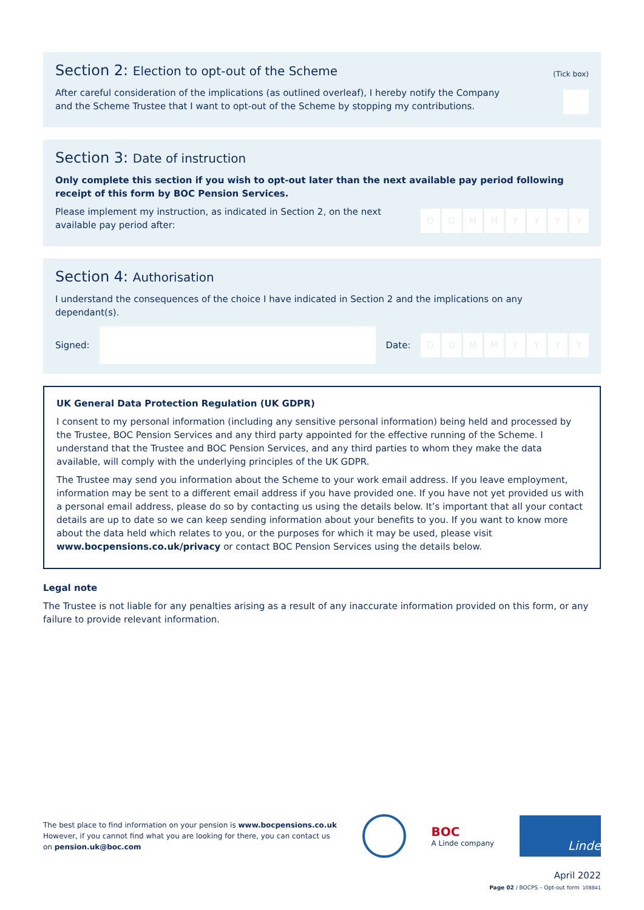Section 2: Election to opt-out of the Scheme
(Tick box)
After careful consideration of the implications (as outlined overleaf), I hereby notify the Company
and the Scheme Trustee that I want to opt-out of the Scheme by stopping my contributions.
Section 3: Date of instruction
Only complete this section if you wish to opt-out later than the next available pay period following receipt of this form by BOC Pension Services.
Please implement my instruction, as indicated in Section 2, on the next
available pay period after:
DDMMYYYY
Section 4: Authorisation
I understand the consequences of the choice I have indicated in Section 2 and the implications on any dependant(s).
Signed: Date:
DDMMYYYY
UK General Data Protection Regulation (UK GDPR)
I consent to my personal information (including any sensitive personal information) being held and processed by the Trustee, BOC Pension Services and any third party appointed for the effective running of the Scheme. I understand that the Trustee and BOC Pension Services, and any third parties to whom they make the data available, will comply with the underlying principles of the UK GDPR.
The Trustee may send you information about the Scheme to your work email address. If you leave employment, information may be sent to a different email address if you have provided one. If you have not yet provided us with a personal email address, please do so by contacting us using the details below. It’s important that all your contact details are up to date so we can keep sending information about your benefits to you. If you want to know more about the data held which relates to you, or the purposes for which it may be used, please visit www.bocpensions.co.uk/privacy or contact BOC Pension Services using the details below.
Legal note
The Trustee is not liable for any penalties arising as a result of any inaccurate information provided on this form, or any failure to provide relevant information.
The best place to find information on your pension is www.bocpensions.co.uk
However, if you cannot find what you are looking for there, you can contact us
on pension.uk@boc.com
BOC
A Linde company
Linde
April 2022
Page 02 / BOCPS – Opt-out form 108841